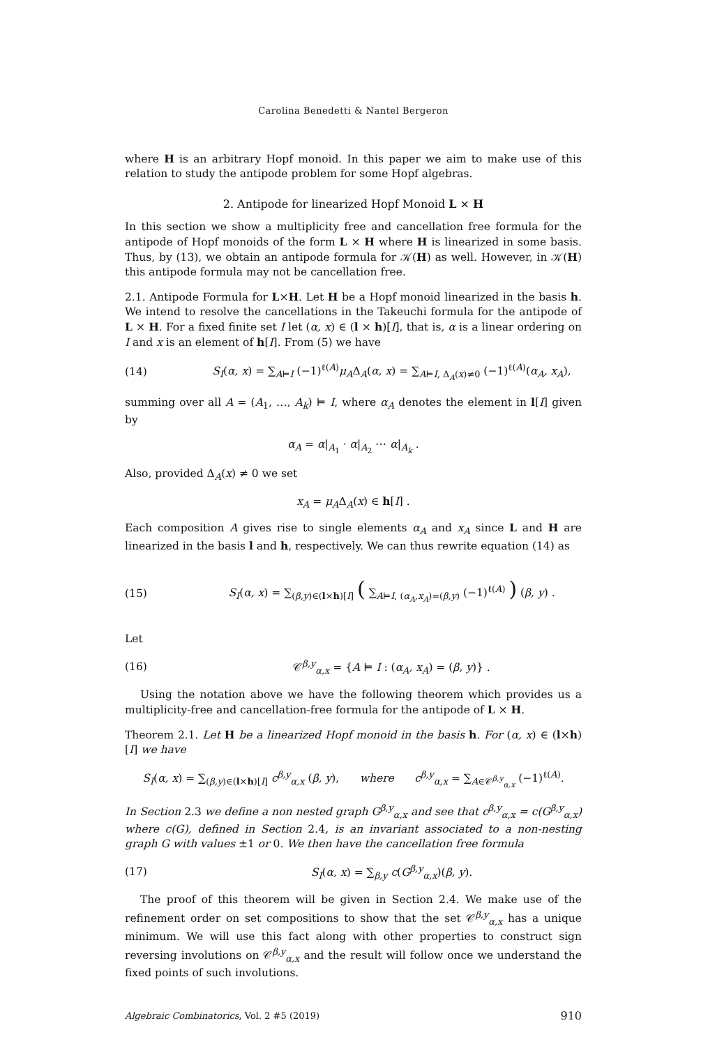Carolina Benedetti & Nantel Bergeron
where H is an arbitrary Hopf monoid. In this paper we aim to make use of this relation to study the antipode problem for some Hopf algebras.
2. Antipode for linearized Hopf Monoid L × H
In this section we show a multiplicity free and cancellation free formula for the antipode of Hopf monoids of the form L × H where H is linearized in some basis. Thus, by (13), we obtain an antipode formula for 𝒦(H) as well. However, in 𝒦(H) this antipode formula may not be cancellation free.
2.1. Antipode Formula for L×H. Let H be a Hopf monoid linearized in the basis h. We intend to resolve the cancellations in the Takeuchi formula for the antipode of L × H. For a fixed finite set I let (α, x) ∈ (l × h)[I], that is, α is a linear ordering on I and x is an element of h[I]. From (5) we have
(14) S<sub>I</sub>(α, x) = ∑<sub>A⊨I</sub> (−1)<sup>ℓ(A)</sup>μ<sub>A</sub>Δ<sub>A</sub>(α, x) = ∑<sub>A⊨I, Δ<sub>A</sub>(x)≠0</sub> (−1)<sup>ℓ(A)</sup>(α<sub>A</sub>, x<sub>A</sub>),
summing over all A = (A<sub>1</sub>, …, A<sub>k</sub>) ⊨ I, where α<sub>A</sub> denotes the element in l[I] given by
α<sub>A</sub> = α|<sub>A<sub>1</sub></sub> · α|<sub>A<sub>2</sub></sub> ⋯ α|<sub>A<sub>k</sub></sub> .
Also, provided Δ<sub>A</sub>(x) ≠ 0 we set
x<sub>A</sub> = μ<sub>A</sub>Δ<sub>A</sub>(x) ∈ h[I] .
Each composition A gives rise to single elements α<sub>A</sub> and x<sub>A</sub> since L and H are linearized in the basis l and h, respectively. We can thus rewrite equation (14) as
(15) S<sub>I</sub>(α, x) = ∑<sub>(β,y)∈(l×h)[I]</sub> ( ∑<sub>A⊨I, (α<sub>A</sub>,x<sub>A</sub>)=(β,y)</sub> (−1)<sup>ℓ(A)</sup> ) (β, y) .
Let
(16) 𝒞<sup>β,y</sup><sub>α,x</sub> = {A ⊨ I : (α<sub>A</sub>, x<sub>A</sub>) = (β, y)} .
Using the notation above we have the following theorem which provides us a multiplicity-free and cancellation-free formula for the antipode of L × H.
Theorem 2.1. Let H be a linearized Hopf monoid in the basis h. For (α, x) ∈ (l×h)[I] we have
S<sub>I</sub>(α, x) = ∑<sub>(β,y)∈(l×h)[I]</sub> c<sup>β,y</sup><sub>α,x</sub> (β, y), where c<sup>β,y</sup><sub>α,x</sub> = ∑<sub>A∈𝒞<sup>β,y</sup><sub>α,x</sub></sub> (−1)<sup>ℓ(A)</sup>.
In Section 2.3 we define a non nested graph G<sup>β,y</sup><sub>α,x</sub> and see that c<sup>β,y</sup><sub>α,x</sub> = c(G<sup>β,y</sup><sub>α,x</sub>) where c(G), defined in Section 2.4, is an invariant associated to a non-nesting graph G with values ±1 or 0. We then have the cancellation free formula
(17) S<sub>I</sub>(α, x) = ∑<sub>β,y</sub> c(G<sup>β,y</sup><sub>α,x</sub>)(β, y).
The proof of this theorem will be given in Section 2.4. We make use of the refinement order on set compositions to show that the set 𝒞<sup>β,y</sup><sub>α,x</sub> has a unique minimum. We will use this fact along with other properties to construct sign reversing involutions on 𝒞<sup>β,y</sup><sub>α,x</sub> and the result will follow once we understand the fixed points of such involutions.
Algebraic Combinatorics, Vol. 2 #5 (2019) 910